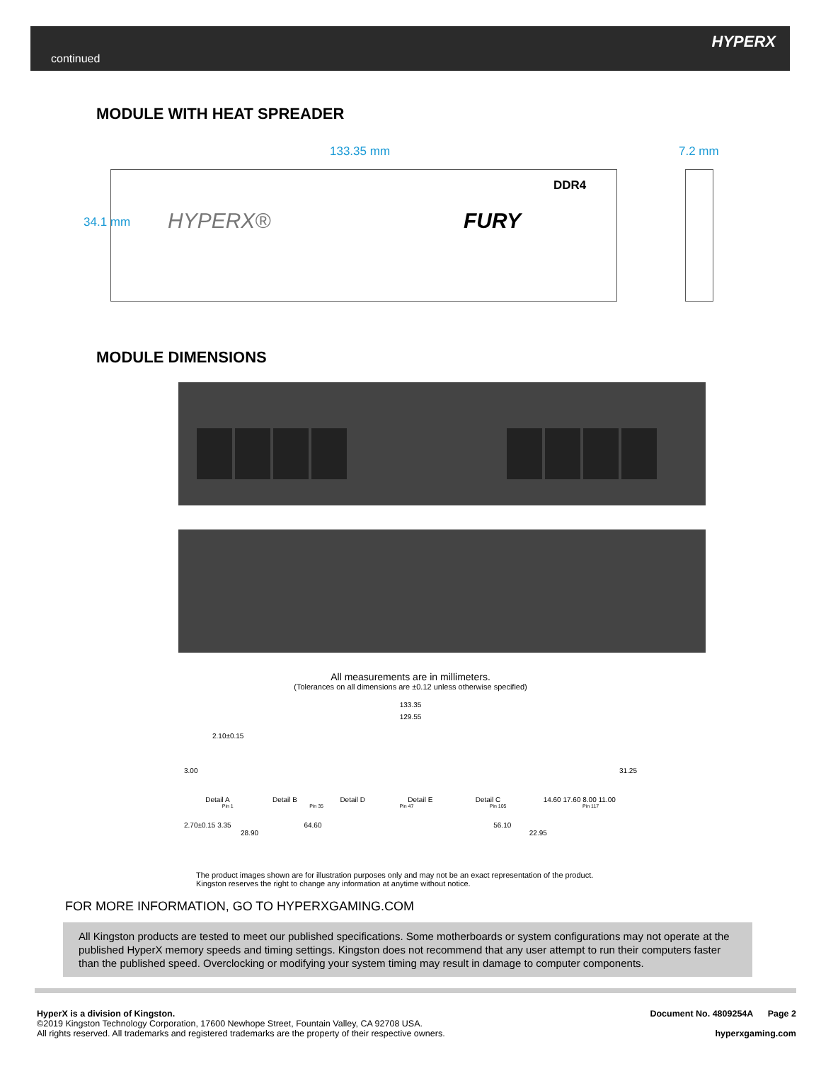continued HYPERX
MODULE WITH HEAT SPREADER
133.35 mm 7.2 mm
34.1 mm
DDR4
HYPERX® FURY
MODULE DIMENSIONS
All measurements are in millimeters.
(Tolerances on all dimensions are ±0.12 unless otherwise specified)
133.35
129.55
2.10±0.15
3.00 31.25
Detail A Detail B Detail D Detail E Detail C 14.60 17.60 8.00 11.00
Pin 1 Pin 35 Pin 47 Pin 105 Pin 117
2.70±0.15 3.35 64.60 56.10
28.90 22.95
The product images shown are for illustration purposes only and may not be an exact representation of the product.
Kingston reserves the right to change any information at anytime without notice.
FOR MORE INFORMATION, GO TO HYPERXGAMING.COM
All Kingston products are tested to meet our published specifications. Some motherboards or system configurations may not operate at the published HyperX memory speeds and timing settings. Kingston does not recommend that any user attempt to run their computers faster than the published speed. Overclocking or modifying your system timing may result in damage to computer components.
HyperX is a division of Kingston.
©2019 Kingston Technology Corporation, 17600 Newhope Street, Fountain Valley, CA 92708 USA.
All rights reserved. All trademarks and registered trademarks are the property of their respective owners.
Document No. 4809254A Page 2
hyperxgaming.com